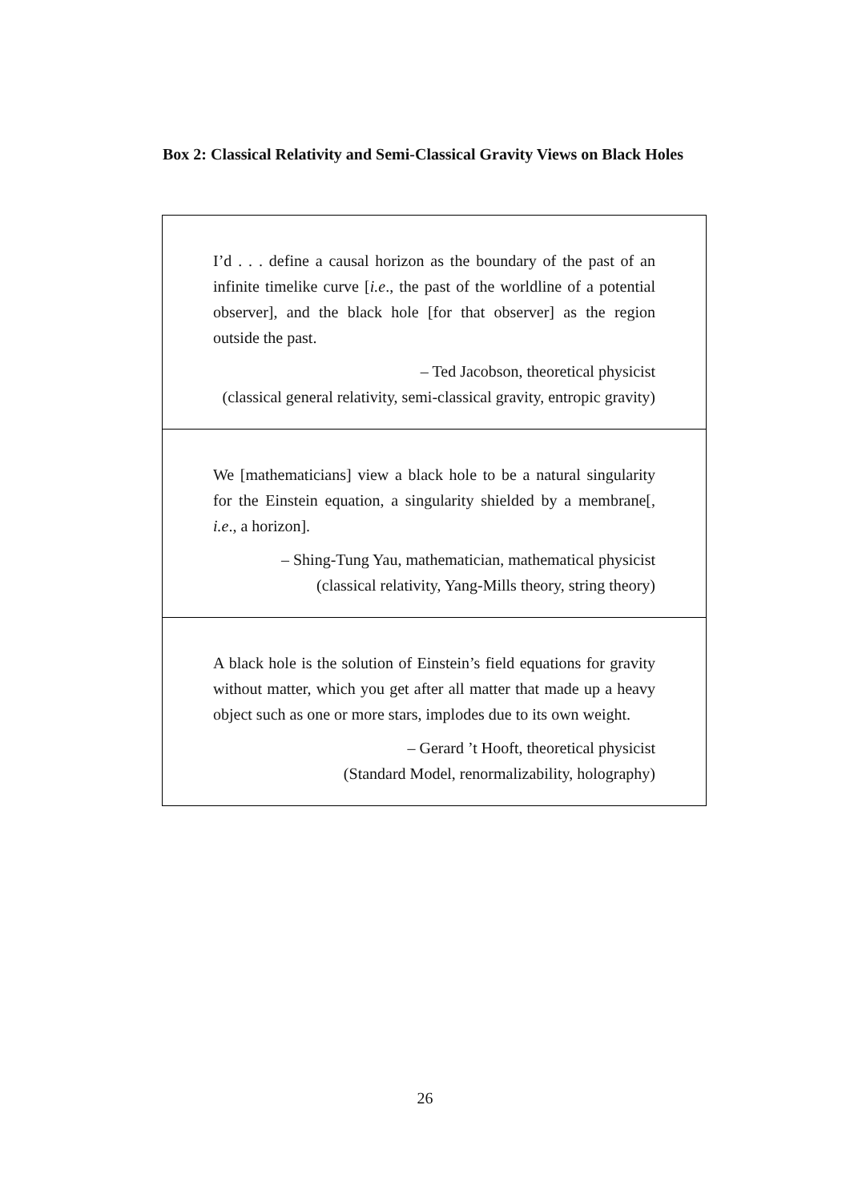Box 2: Classical Relativity and Semi-Classical Gravity Views on Black Holes
I’d . . . define a causal horizon as the boundary of the past of an infinite timelike curve [i.e., the past of the worldline of a potential observer], and the black hole [for that observer] as the region outside the past.
– Ted Jacobson, theoretical physicist
(classical general relativity, semi-classical gravity, entropic gravity)
We [mathematicians] view a black hole to be a natural singularity for the Einstein equation, a singularity shielded by a membrane[, i.e., a horizon].
– Shing-Tung Yau, mathematician, mathematical physicist
(classical relativity, Yang-Mills theory, string theory)
A black hole is the solution of Einstein’s field equations for gravity without matter, which you get after all matter that made up a heavy object such as one or more stars, implodes due to its own weight.
– Gerard ’t Hooft, theoretical physicist
(Standard Model, renormalizability, holography)
26